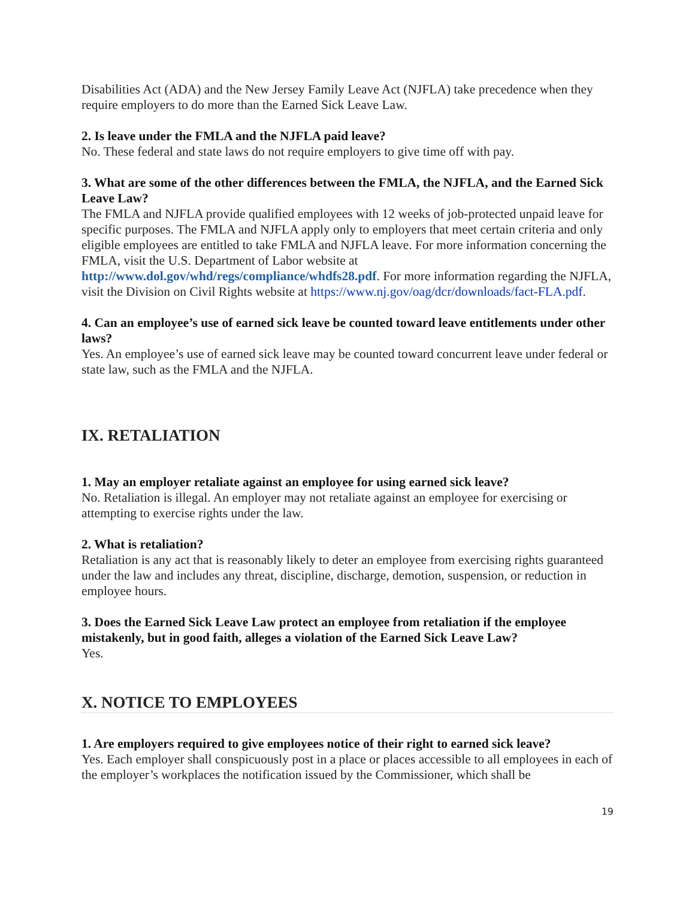Disabilities Act (ADA) and the New Jersey Family Leave Act (NJFLA) take precedence when they require employers to do more than the Earned Sick Leave Law.
2. Is leave under the FMLA and the NJFLA paid leave?
No. These federal and state laws do not require employers to give time off with pay.
3. What are some of the other differences between the FMLA, the NJFLA, and the Earned Sick Leave Law?
The FMLA and NJFLA provide qualified employees with 12 weeks of job-protected unpaid leave for specific purposes. The FMLA and NJFLA apply only to employers that meet certain criteria and only eligible employees are entitled to take FMLA and NJFLA leave. For more information concerning the FMLA, visit the U.S. Department of Labor website at http://www.dol.gov/whd/regs/compliance/whdfs28.pdf. For more information regarding the NJFLA, visit the Division on Civil Rights website at https://www.nj.gov/oag/dcr/downloads/fact-FLA.pdf.
4. Can an employee’s use of earned sick leave be counted toward leave entitlements under other laws?
Yes. An employee’s use of earned sick leave may be counted toward concurrent leave under federal or state law, such as the FMLA and the NJFLA.
IX. RETALIATION
1. May an employer retaliate against an employee for using earned sick leave?
No. Retaliation is illegal. An employer may not retaliate against an employee for exercising or attempting to exercise rights under the law.
2. What is retaliation?
Retaliation is any act that is reasonably likely to deter an employee from exercising rights guaranteed under the law and includes any threat, discipline, discharge, demotion, suspension, or reduction in employee hours.
3. Does the Earned Sick Leave Law protect an employee from retaliation if the employee mistakenly, but in good faith, alleges a violation of the Earned Sick Leave Law?
Yes.
X. NOTICE TO EMPLOYEES
1. Are employers required to give employees notice of their right to earned sick leave?
Yes. Each employer shall conspicuously post in a place or places accessible to all employees in each of the employer’s workplaces the notification issued by the Commissioner, which shall be
19